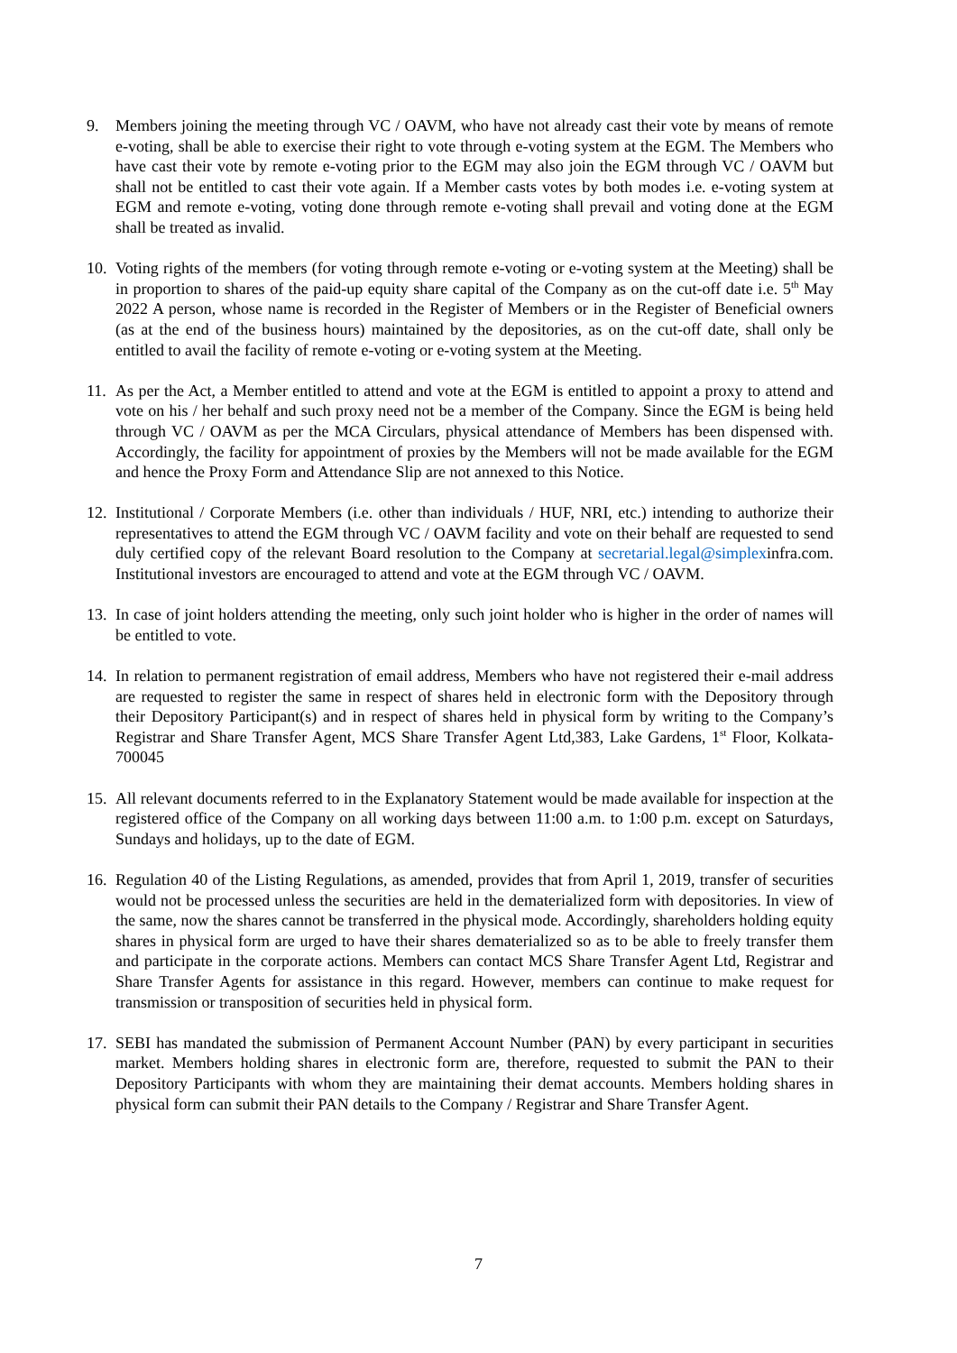9. Members joining the meeting through VC / OAVM, who have not already cast their vote by means of remote e-voting, shall be able to exercise their right to vote through e-voting system at the EGM. The Members who have cast their vote by remote e-voting prior to the EGM may also join the EGM through VC / OAVM but shall not be entitled to cast their vote again. If a Member casts votes by both modes i.e. e-voting system at EGM and remote e-voting, voting done through remote e-voting shall prevail and voting done at the EGM shall be treated as invalid.
10.
Voting rights of the members (for voting through remote e-voting or e-voting system at the Meeting) shall be in proportion to shares of the paid-up equity share capital of the Company as on the cut-off date i.e. 5<sup>th</sup> May 2022 A person, whose name is recorded in the Register of Members or in the Register of Beneficial owners (as at the end of the business hours) maintained by the depositories, as on the cut-off date, shall only be entitled to avail the facility of remote e-voting or e-voting system at the Meeting.
11.
As per the Act, a Member entitled to attend and vote at the EGM is entitled to appoint a proxy to attend and vote on his / her behalf and such proxy need not be a member of the Company. Since the EGM is being held through VC / OAVM as per the MCA Circulars, physical attendance of Members has been dispensed with. Accordingly, the facility for appointment of proxies by the Members will not be made available for the EGM and hence the Proxy Form and Attendance Slip are not annexed to this Notice.
12.
Institutional / Corporate Members (i.e. other than individuals / HUF, NRI, etc.) intending to authorize their representatives to attend the EGM through VC / OAVM facility and vote on their behalf are requested to send duly certified copy of the relevant Board resolution to the Company at secretarial.legal@simplexinfra.com. Institutional investors are encouraged to attend and vote at the EGM through VC / OAVM.
13.
In case of joint holders attending the meeting, only such joint holder who is higher in the order of names will be entitled to vote.
14.
In relation to permanent registration of email address, Members who have not registered their e-mail address are requested to register the same in respect of shares held in electronic form with the Depository through their Depository Participant(s) and in respect of shares held in physical form by writing to the Company’s Registrar and Share Transfer Agent, MCS Share Transfer Agent Ltd,383, Lake Gardens, 1<sup>st</sup> Floor, Kolkata-700045
15.
All relevant documents referred to in the Explanatory Statement would be made available for inspection at the registered office of the Company on all working days between 11:00 a.m. to 1:00 p.m. except on Saturdays, Sundays and holidays, up to the date of EGM.
16.
Regulation 40 of the Listing Regulations, as amended, provides that from April 1, 2019, transfer of securities would not be processed unless the securities are held in the dematerialized form with depositories. In view of the same, now the shares cannot be transferred in the physical mode. Accordingly, shareholders holding equity shares in physical form are urged to have their shares dematerialized so as to be able to freely transfer them and participate in the corporate actions. Members can contact MCS Share Transfer Agent Ltd, Registrar and Share Transfer Agents for assistance in this regard. However, members can continue to make request for transmission or transposition of securities held in physical form.
17.
SEBI has mandated the submission of Permanent Account Number (PAN) by every participant in securities market. Members holding shares in electronic form are, therefore, requested to submit the PAN to their Depository Participants with whom they are maintaining their demat accounts. Members holding shares in physical form can submit their PAN details to the Company / Registrar and Share Transfer Agent.
7